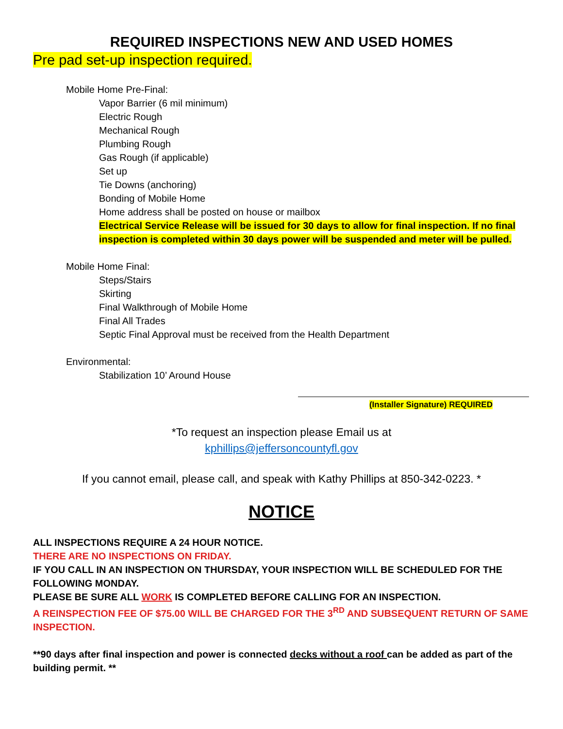REQUIRED INSPECTIONS NEW AND USED HOMES
Pre pad set-up inspection required.
Mobile Home Pre-Final:
Vapor Barrier (6 mil minimum)
Electric Rough
Mechanical Rough
Plumbing Rough
Gas Rough (if applicable)
Set up
Tie Downs (anchoring)
Bonding of Mobile Home
Home address shall be posted on house or mailbox
Electrical Service Release will be issued for 30 days to allow for final inspection. If no final inspection is completed within 30 days power will be suspended and meter will be pulled.
Mobile Home Final:
Steps/Stairs
Skirting
Final Walkthrough of Mobile Home
Final All Trades
Septic Final Approval must be received from the Health Department
Environmental:
Stabilization 10’ Around House
(Installer Signature) REQUIRED
*To request an inspection please Email us at
kphillips@jeffersoncountyfl.gov
If you cannot email, please call, and speak with Kathy Phillips at 850-342-0223. *
NOTICE
ALL INSPECTIONS REQUIRE A 24 HOUR NOTICE.
THERE ARE NO INSPECTIONS ON FRIDAY.
IF YOU CALL IN AN INSPECTION ON THURSDAY, YOUR INSPECTION WILL BE SCHEDULED FOR THE FOLLOWING MONDAY.
PLEASE BE SURE ALL WORK IS COMPLETED BEFORE CALLING FOR AN INSPECTION.
A REINSPECTION FEE OF $75.00 WILL BE CHARGED FOR THE 3<sup>RD</sup> AND SUBSEQUENT RETURN OF SAME INSPECTION.
**90 days after final inspection and power is connected decks without a roof can be added as part of the building permit. **